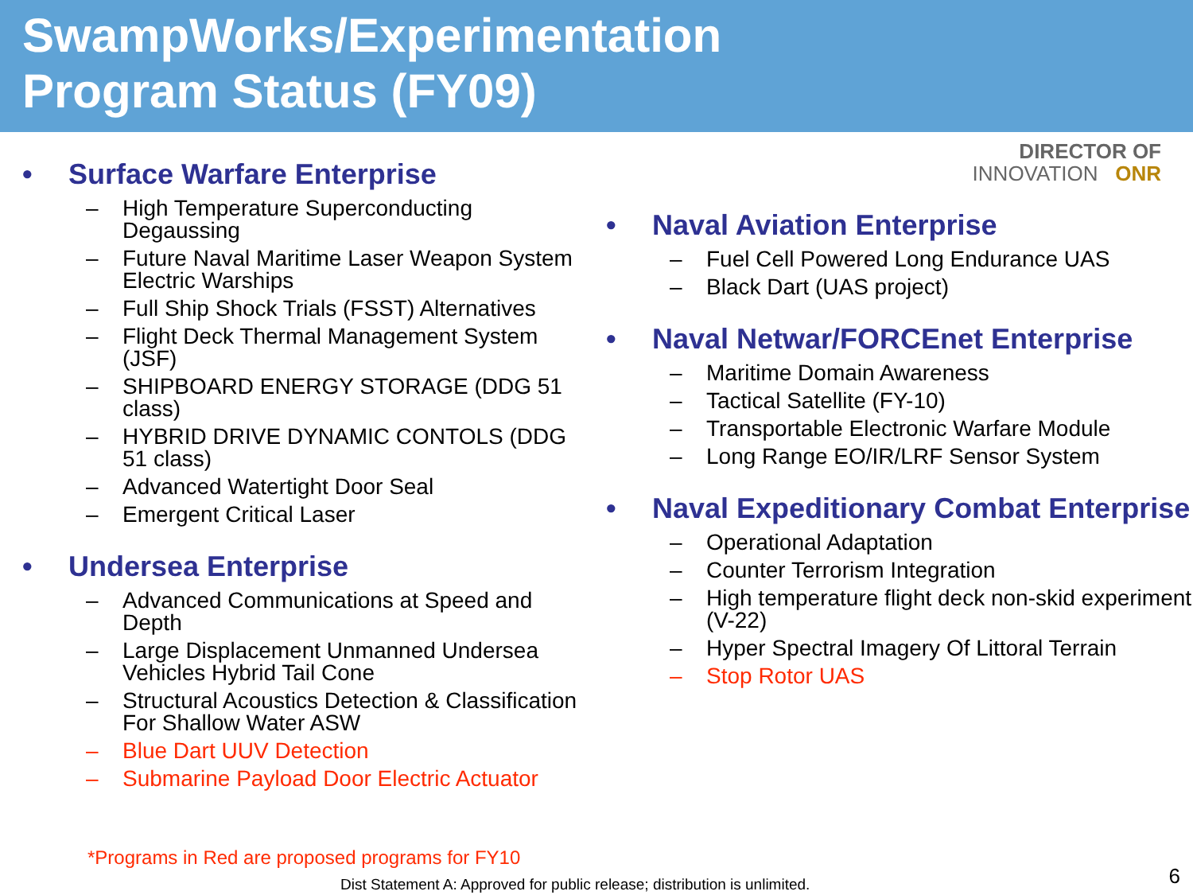SwampWorks/Experimentation
Program Status (FY09)
• Surface Warfare Enterprise
– High Temperature Superconducting Degaussing
– Future Naval Maritime Laser Weapon System Electric Warships
– Full Ship Shock Trials (FSST) Alternatives
– Flight Deck Thermal Management System (JSF)
– SHIPBOARD ENERGY STORAGE (DDG 51 class)
– HYBRID DRIVE DYNAMIC CONTOLS (DDG 51 class)
– Advanced Watertight Door Seal
– Emergent Critical Laser
• Undersea Enterprise
– Advanced Communications at Speed and Depth
– Large Displacement Unmanned Undersea Vehicles Hybrid Tail Cone
– Structural Acoustics Detection & Classification For Shallow Water ASW
– Blue Dart UUV Detection
– Submarine Payload Door Electric Actuator
DIRECTOR OF
INNOVATION ONR
• Naval Aviation Enterprise
– Fuel Cell Powered Long Endurance UAS
– Black Dart (UAS project)
• Naval Netwar/FORCEnet Enterprise
– Maritime Domain Awareness
– Tactical Satellite (FY-10)
– Transportable Electronic Warfare Module
– Long Range EO/IR/LRF Sensor System
• Naval Expeditionary Combat Enterprise
– Operational Adaptation
– Counter Terrorism Integration
– High temperature flight deck non-skid experiment (V-22)
– Hyper Spectral Imagery Of Littoral Terrain
– Stop Rotor UAS
*Programs in Red are proposed programs for FY10
Dist Statement A: Approved for public release; distribution is unlimited.
6